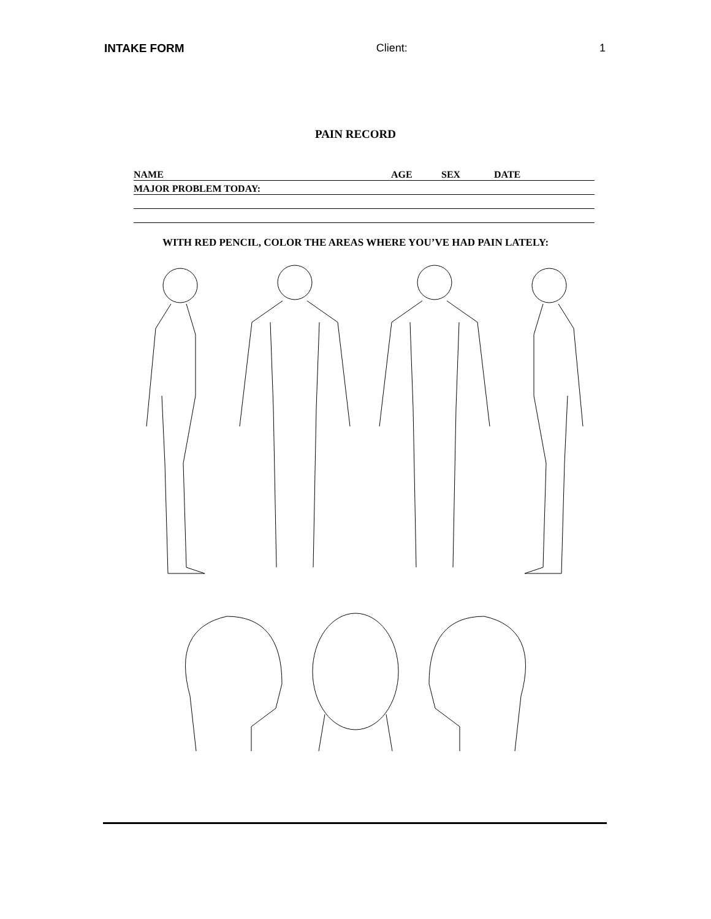INTAKE FORM Client: 1
PAIN RECORD
NAME AGE SEX DATE
MAJOR PROBLEM TODAY:
WITH RED PENCIL, COLOR THE AREAS WHERE YOU’VE HAD PAIN LATELY: